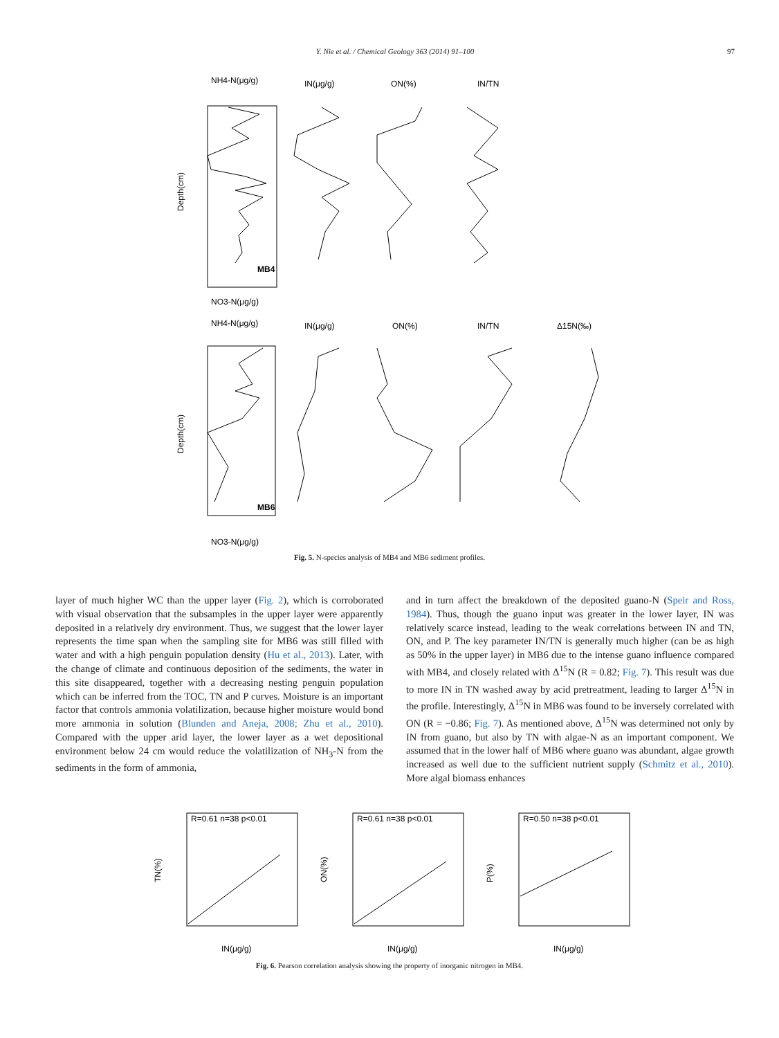Y. Nie et al. / Chemical Geology 363 (2014) 91–100 97
NH4-N(μg/g)
IN(μg/g)
ON(%)
IN/TN
MB4
MB6
NO3-N(μg/g)
NH4-N(μg/g)
IN(μg/g)
ON(%)
IN/TN
Δ15N(‰)
NO3-N(μg/g)
Depth(cm)
Depth(cm)
Fig. 5. N-species analysis of MB4 and MB6 sediment profiles.
layer of much higher WC than the upper layer (Fig. 2), which is corroborated with visual observation that the subsamples in the upper layer were apparently deposited in a relatively dry environment. Thus, we suggest that the lower layer represents the time span when the sampling site for MB6 was still filled with water and with a high penguin population density (Hu et al., 2013). Later, with the change of climate and continuous deposition of the sediments, the water in this site disappeared, together with a decreasing nesting penguin population which can be inferred from the TOC, TN and P curves. Moisture is an important factor that controls ammonia volatilization, because higher moisture would bond more ammonia in solution (Blunden and Aneja, 2008; Zhu et al., 2010). Compared with the upper arid layer, the lower layer as a wet depositional environment below 24 cm would reduce the volatilization of NH<sub>3</sub>-N from the sediments in the form of ammonia,
and in turn affect the breakdown of the deposited guano-N (Speir and Ross, 1984). Thus, though the guano input was greater in the lower layer, IN was relatively scarce instead, leading to the weak correlations between IN and TN, ON, and P. The key parameter IN/TN is generally much higher (can be as high as 50% in the upper layer) in MB6 due to the intense guano influence compared with MB4, and closely related with Δ<sup>15</sup>N (R = 0.82; Fig. 7). This result was due to more IN in TN washed away by acid pretreatment, leading to larger Δ<sup>15</sup>N in the profile. Interestingly, Δ<sup>15</sup>N in MB6 was found to be inversely correlated with ON (R = −0.86; Fig. 7). As mentioned above, Δ<sup>15</sup>N was determined not only by IN from guano, but also by TN with algae-N as an important component. We assumed that in the lower half of MB6 where guano was abundant, algae growth increased as well due to the sufficient nutrient supply (Schmitz et al., 2010). More algal biomass enhances
R=0.61 n=38 p<0.01
R=0.61 n=38 p<0.01
R=0.50 n=38 p<0.01
IN(μg/g)
IN(μg/g)
IN(μg/g)
TN(%)
ON(%)
P(%)
Fig. 6. Pearson correlation analysis showing the property of inorganic nitrogen in MB4.